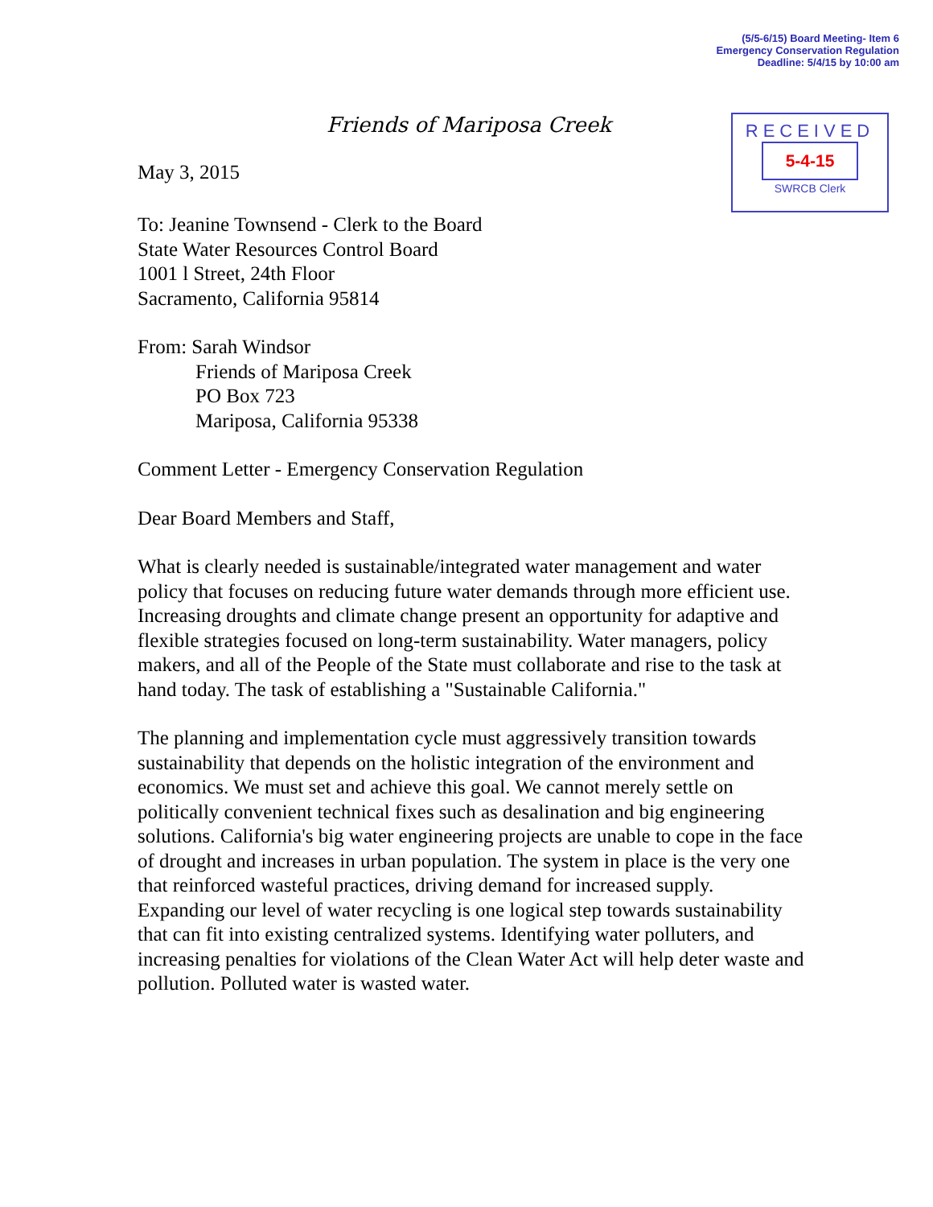(5/5-6/15) Board Meeting- Item 6
Emergency Conservation Regulation
Deadline: 5/4/15 by 10:00 am
Friends of Mariposa Creek
May 3, 2015
RECEIVED
5-4-15
SWRCB Clerk
To: Jeanine Townsend - Clerk to the Board
State Water Resources Control Board
1001 l Street, 24th Floor
Sacramento, California 95814
From: Sarah Windsor
Friends of Mariposa Creek
PO Box 723
Mariposa, California 95338
Comment Letter - Emergency Conservation Regulation
Dear Board Members and Staff,
What is clearly needed is sustainable/integrated water management and water policy that focuses on reducing future water demands through more efficient use. Increasing droughts and climate change present an opportunity for adaptive and flexible strategies focused on long-term sustainability. Water managers, policy makers, and all of the People of the State must collaborate and rise to the task at hand today. The task of establishing a "Sustainable California."
The planning and implementation cycle must aggressively transition towards sustainability that depends on the holistic integration of the environment and economics. We must set and achieve this goal. We cannot merely settle on politically convenient technical fixes such as desalination and big engineering solutions. California's big water engineering projects are unable to cope in the face of drought and increases in urban population. The system in place is the very one that reinforced wasteful practices, driving demand for increased supply. Expanding our level of water recycling is one logical step towards sustainability that can fit into existing centralized systems. Identifying water polluters, and increasing penalties for violations of the Clean Water Act will help deter waste and pollution. Polluted water is wasted water.